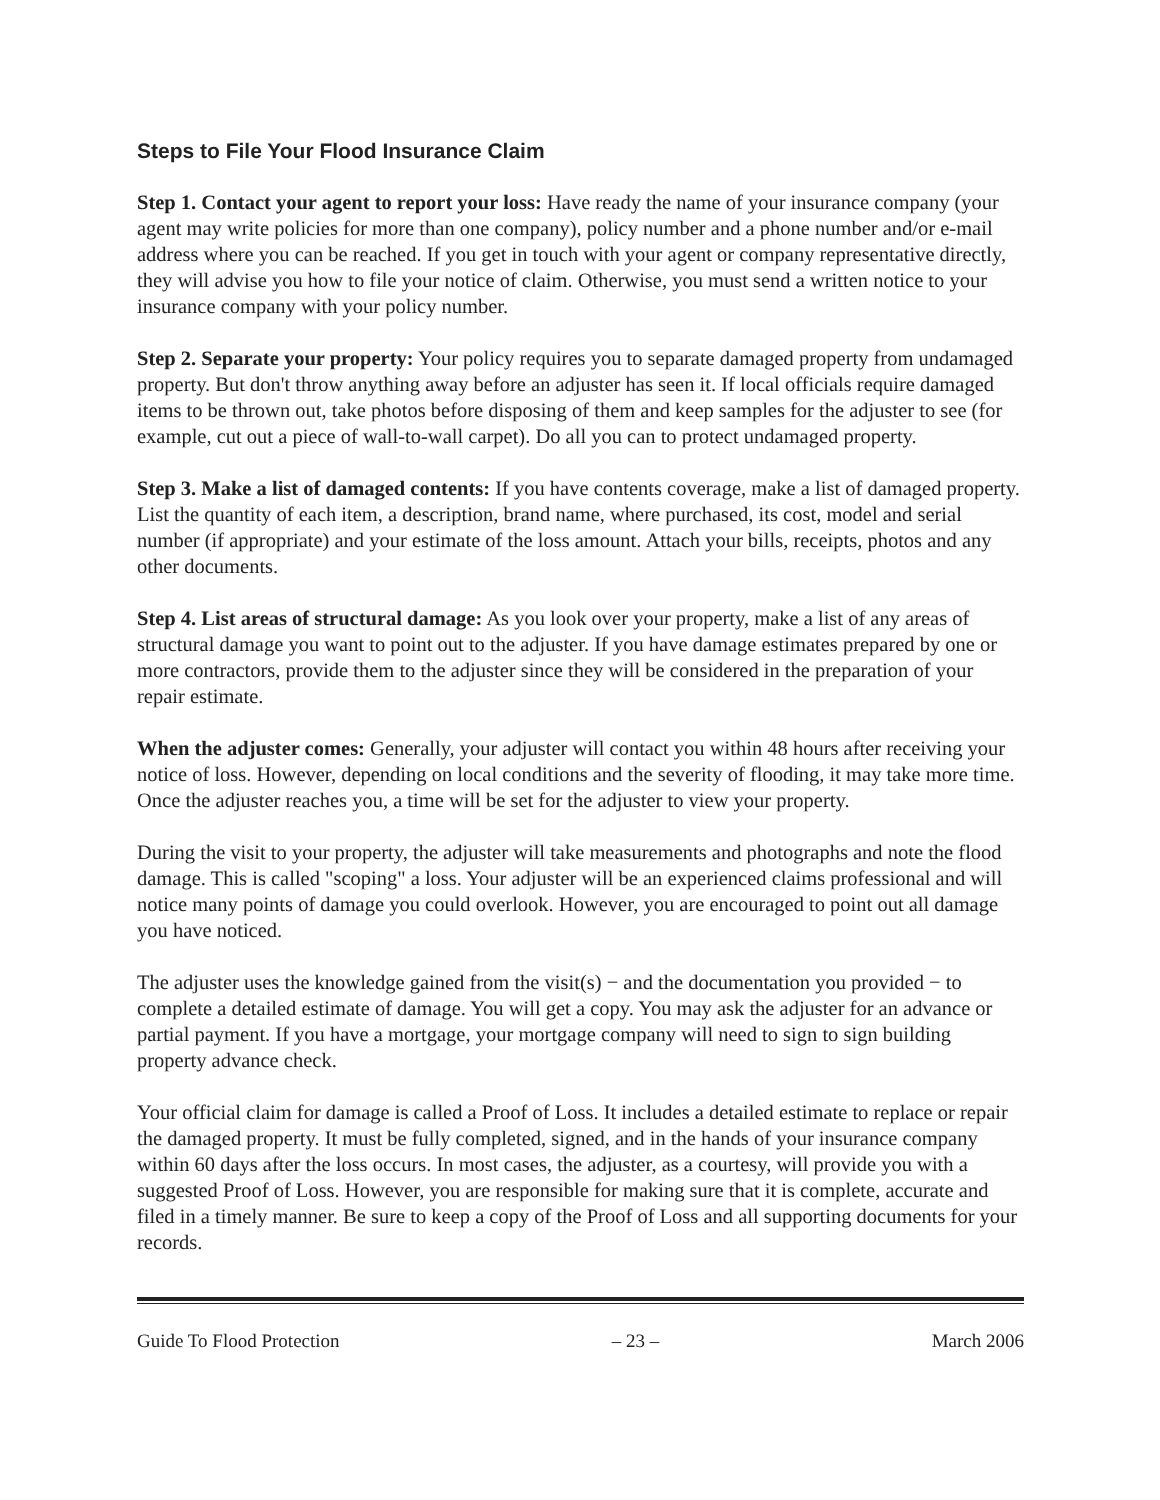Steps to File Your Flood Insurance Claim
Step 1. Contact your agent to report your loss: Have ready the name of your insurance company (your agent may write policies for more than one company), policy number and a phone number and/or e-mail address where you can be reached. If you get in touch with your agent or company representative directly, they will advise you how to file your notice of claim. Otherwise, you must send a written notice to your insurance company with your policy number.
Step 2. Separate your property: Your policy requires you to separate damaged property from undamaged property. But don't throw anything away before an adjuster has seen it. If local officials require damaged items to be thrown out, take photos before disposing of them and keep samples for the adjuster to see (for example, cut out a piece of wall-to-wall carpet). Do all you can to protect undamaged property.
Step 3. Make a list of damaged contents: If you have contents coverage, make a list of damaged property. List the quantity of each item, a description, brand name, where purchased, its cost, model and serial number (if appropriate) and your estimate of the loss amount. Attach your bills, receipts, photos and any other documents.
Step 4. List areas of structural damage: As you look over your property, make a list of any areas of structural damage you want to point out to the adjuster. If you have damage estimates prepared by one or more contractors, provide them to the adjuster since they will be considered in the preparation of your repair estimate.
When the adjuster comes: Generally, your adjuster will contact you within 48 hours after receiving your notice of loss. However, depending on local conditions and the severity of flooding, it may take more time. Once the adjuster reaches you, a time will be set for the adjuster to view your property.
During the visit to your property, the adjuster will take measurements and photographs and note the flood damage. This is called "scoping" a loss. Your adjuster will be an experienced claims professional and will notice many points of damage you could overlook. However, you are encouraged to point out all damage you have noticed.
The adjuster uses the knowledge gained from the visit(s) − and the documentation you provided − to complete a detailed estimate of damage. You will get a copy. You may ask the adjuster for an advance or partial payment. If you have a mortgage, your mortgage company will need to sign to sign building property advance check.
Your official claim for damage is called a Proof of Loss. It includes a detailed estimate to replace or repair the damaged property. It must be fully completed, signed, and in the hands of your insurance company within 60 days after the loss occurs. In most cases, the adjuster, as a courtesy, will provide you with a suggested Proof of Loss. However, you are responsible for making sure that it is complete, accurate and filed in a timely manner. Be sure to keep a copy of the Proof of Loss and all supporting documents for your records.
Guide To Flood Protection – 23 – March 2006